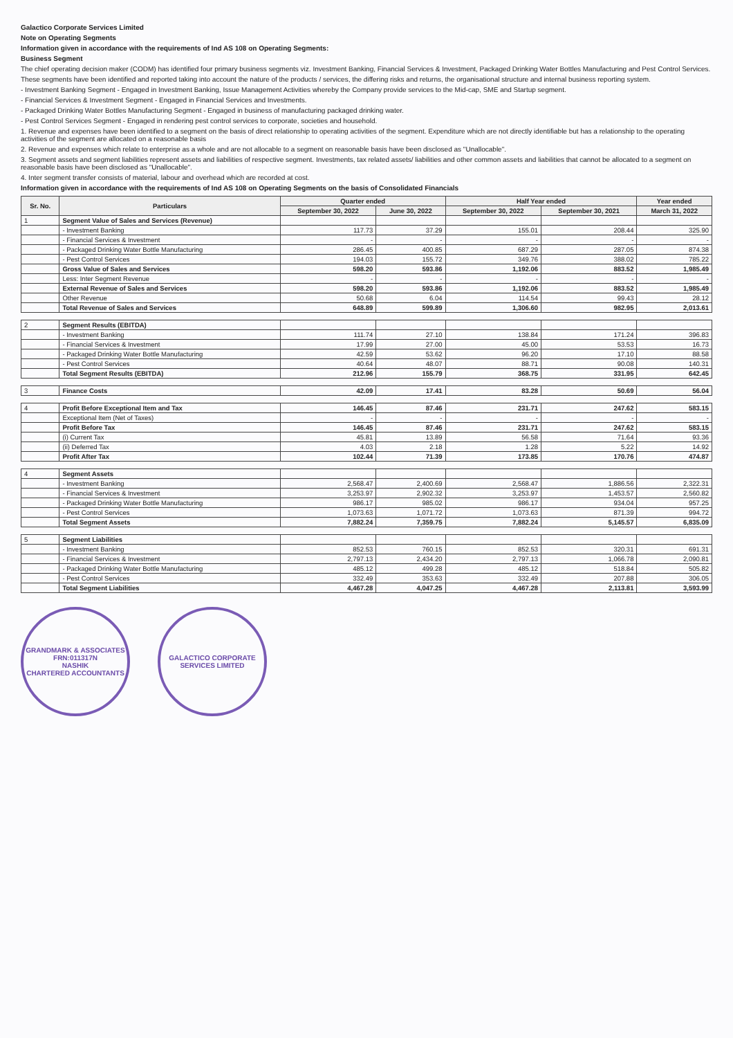Galactico Corporate Services Limited
Note on Operating Segments
Information given in accordance with the requirements of Ind AS 108 on Operating Segments:
Business Segment
The chief operating decision maker (CODM) has identified four primary business segments viz. Investment Banking, Financial Services & Investment, Packaged Drinking Water Bottles Manufacturing and Pest Control Services.
These segments have been identified and reported taking into account the nature of the products / services, the differing risks and returns, the organisational structure and internal business reporting system.
- Investment Banking Segment - Engaged in Investment Banking, Issue Management Activities whereby the Company provide services to the Mid-cap, SME and Startup segment.
- Financial Services & Investment Segment - Engaged in Financial Services and Investments.
- Packaged Drinking Water Bottles Manufacturing Segment - Engaged in business of manufacturing packaged drinking water.
- Pest Control Services Segment - Engaged in rendering pest control services to corporate, societies and household.
1. Revenue and expenses have been identified to a segment on the basis of direct relationship to operating activities of the segment. Expenditure which are not directly identifiable but has a relationship to the operating activities of the segment are allocated on a reasonable basis
2. Revenue and expenses which relate to enterprise as a whole and are not allocable to a segment on reasonable basis have been disclosed as "Unallocable".
3. Segment assets and segment liabilities represent assets and liabilities of respective segment. Investments, tax related assets/ liabilities and other common assets and liabilities that cannot be allocated to a segment on reasonable basis have been disclosed as "Unallocable".
4. Inter segment transfer consists of material, labour and overhead which are recorded at cost.
Information given in accordance with the requirements of Ind AS 108 on Operating Segments on the basis of Consolidated Financials
| Sr. No. | Particulars | Quarter ended | | Half Year ended | | Year ended |
| --- | --- | --- | --- | --- | --- | --- |
| | | September 30, 2022 | June 30, 2022 | September 30, 2022 | September 30, 2021 | March 31, 2022 |
| 1 | Segment Value of Sales and Services (Revenue) | | | | | |
| | - Investment Banking | 117.73 | 37.29 | 155.01 | 208.44 | 325.90 |
| | - Financial Services & Investment | - | - | - | - | - |
| | - Packaged Drinking Water Bottle Manufacturing | 286.45 | 400.85 | 687.29 | 287.05 | 874.38 |
| | - Pest Control Services | 194.03 | 155.72 | 349.76 | 388.02 | 785.22 |
| | Gross Value of Sales and Services | 598.20 | 593.86 | 1,192.06 | 883.52 | 1,985.49 |
| | Less: Inter Segment Revenue | - | - | - | - | - |
| | External Revenue of Sales and Services | 598.20 | 593.86 | 1,192.06 | 883.52 | 1,985.49 |
| | Other Revenue | 50.68 | 6.04 | 114.54 | 99.43 | 28.12 |
| | Total Revenue of Sales and Services | 648.89 | 599.89 | 1,306.60 | 982.95 | 2,013.61 |
| 2 | Segment Results (EBITDA) | | | | | |
| | - Investment Banking | 111.74 | 27.10 | 138.84 | 171.24 | 396.83 |
| | - Financial Services & Investment | 17.99 | 27.00 | 45.00 | 53.53 | 16.73 |
| | - Packaged Drinking Water Bottle Manufacturing | 42.59 | 53.62 | 96.20 | 17.10 | 88.58 |
| | - Pest Control Services | 40.64 | 48.07 | 88.71 | 90.08 | 140.31 |
| | Total Segment Results (EBITDA) | 212.96 | 155.79 | 368.75 | 331.95 | 642.45 |
| 3 | Finance Costs | 42.09 | 17.41 | 83.28 | 50.69 | 56.04 |
| 4 | Profit Before Exceptional Item and Tax | 146.45 | 87.46 | 231.71 | 247.62 | 583.15 |
| | Exceptional Item (Net of Taxes) | - | - | - | - | - |
| | Profit Before Tax | 146.45 | 87.46 | 231.71 | 247.62 | 583.15 |
| | (i) Current Tax | 45.81 | 13.89 | 56.58 | 71.64 | 93.36 |
| | (ii) Deferred Tax | 4.03 | 2.18 | 1.28 | 5.22 | 14.92 |
| | Profit After Tax | 102.44 | 71.39 | 173.85 | 170.76 | 474.87 |
| 4 | Segment Assets | | | | | |
| | - Investment Banking | 2,568.47 | 2,400.69 | 2,568.47 | 1,886.56 | 2,322.31 |
| | - Financial Services & Investment | 3,253.97 | 2,902.32 | 3,253.97 | 1,453.57 | 2,560.82 |
| | - Packaged Drinking Water Bottle Manufacturing | 986.17 | 985.02 | 986.17 | 934.04 | 957.25 |
| | - Pest Control Services | 1,073.63 | 1,071.72 | 1,073.63 | 871.39 | 994.72 |
| | Total Segment Assets | 7,882.24 | 7,359.75 | 7,882.24 | 5,145.57 | 6,835.09 |
| 5 | Segment Liabilities | | | | | |
| | - Investment Banking | 852.53 | 760.15 | 852.53 | 320.31 | 691.31 |
| | - Financial Services & Investment | 2,797.13 | 2,434.20 | 2,797.13 | 1,066.78 | 2,090.81 |
| | - Packaged Drinking Water Bottle Manufacturing | 485.12 | 499.28 | 485.12 | 518.84 | 505.82 |
| | - Pest Control Services | 332.49 | 353.63 | 332.49 | 207.88 | 306.05 |
| | Total Segment Liabilities | 4,467.28 | 4,047.25 | 4,467.28 | 2,113.81 | 3,593.99 |
GRANDMARK & ASSOCIATES
FRN:011317N
NASHIK
CHARTERED ACCOUNTANTS
GALACTICO CORPORATE SERVICES LIMITED